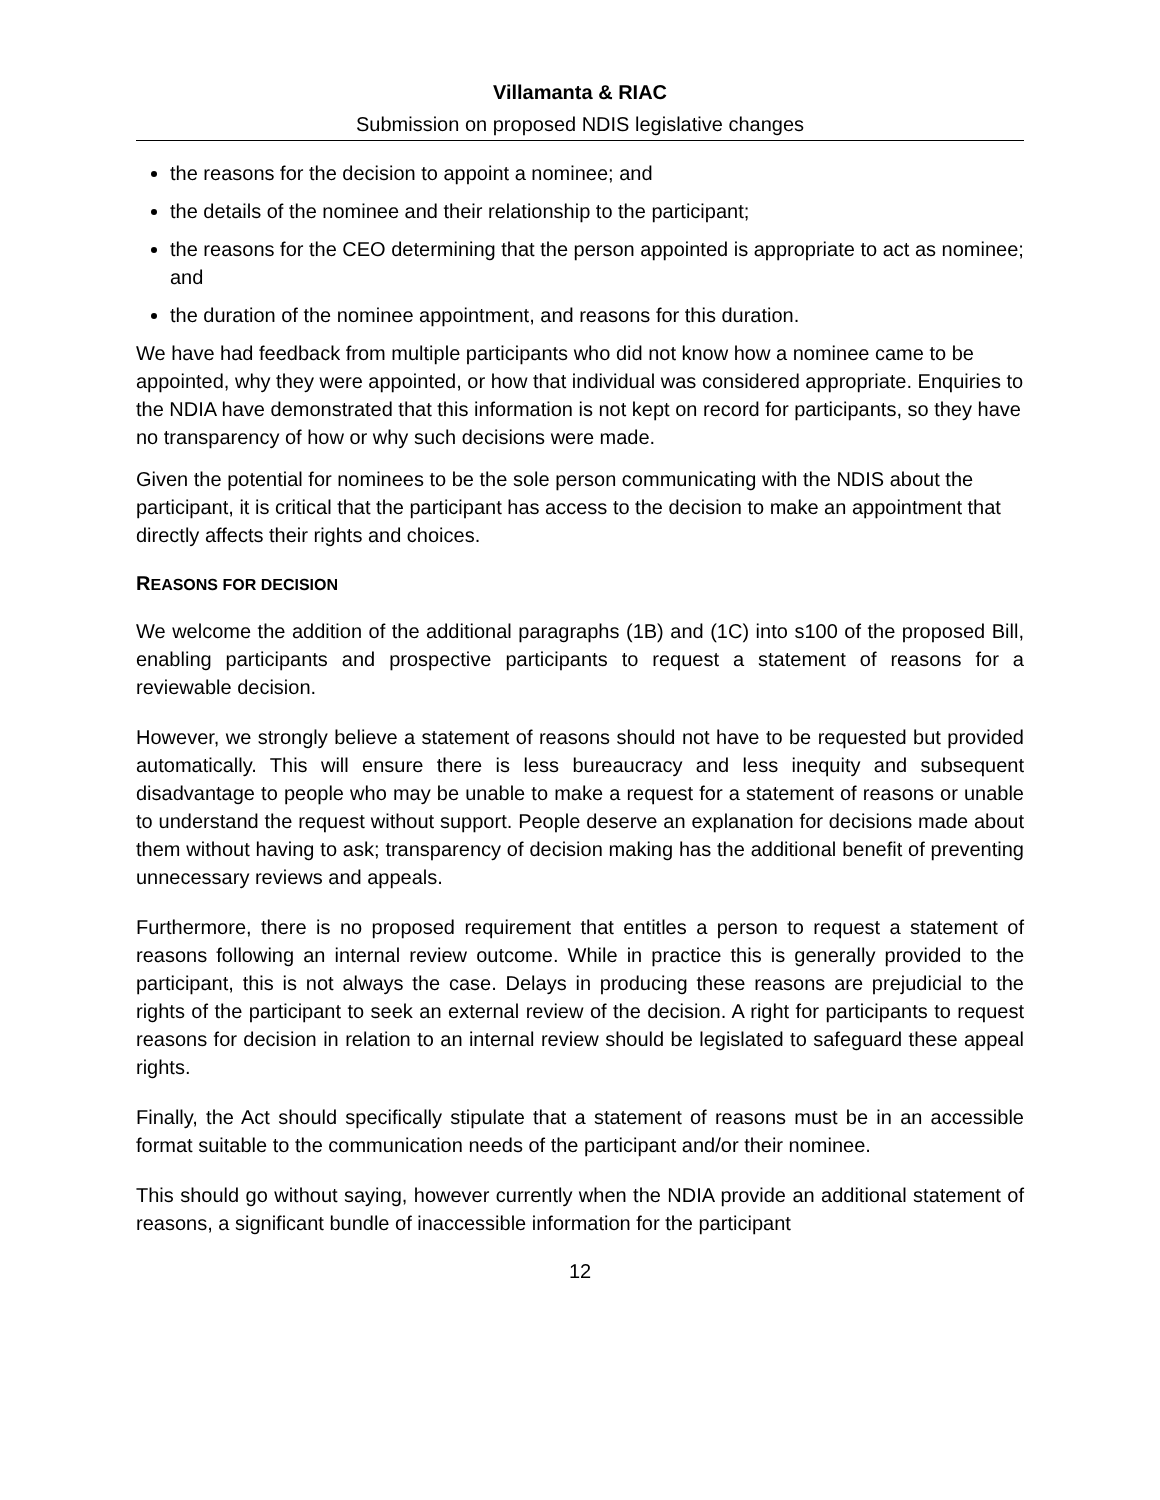Villamanta & RIAC
Submission on proposed NDIS legislative changes
the reasons for the decision to appoint a nominee; and
the details of the nominee and their relationship to the participant;
the reasons for the CEO determining that the person appointed is appropriate to act as nominee; and
the duration of the nominee appointment, and reasons for this duration.
We have had feedback from multiple participants who did not know how a nominee came to be appointed, why they were appointed, or how that individual was considered appropriate. Enquiries to the NDIA have demonstrated that this information is not kept on record for participants, so they have no transparency of how or why such decisions were made.
Given the potential for nominees to be the sole person communicating with the NDIS about the participant, it is critical that the participant has access to the decision to make an appointment that directly affects their rights and choices.
REASONS FOR DECISION
We welcome the addition of the additional paragraphs (1B) and (1C) into s100 of the proposed Bill, enabling participants and prospective participants to request a statement of reasons for a reviewable decision.
However, we strongly believe a statement of reasons should not have to be requested but provided automatically. This will ensure there is less bureaucracy and less inequity and subsequent disadvantage to people who may be unable to make a request for a statement of reasons or unable to understand the request without support. People deserve an explanation for decisions made about them without having to ask; transparency of decision making has the additional benefit of preventing unnecessary reviews and appeals.
Furthermore, there is no proposed requirement that entitles a person to request a statement of reasons following an internal review outcome. While in practice this is generally provided to the participant, this is not always the case. Delays in producing these reasons are prejudicial to the rights of the participant to seek an external review of the decision. A right for participants to request reasons for decision in relation to an internal review should be legislated to safeguard these appeal rights.
Finally, the Act should specifically stipulate that a statement of reasons must be in an accessible format suitable to the communication needs of the participant and/or their nominee.
This should go without saying, however currently when the NDIA provide an additional statement of reasons, a significant bundle of inaccessible information for the participant
12